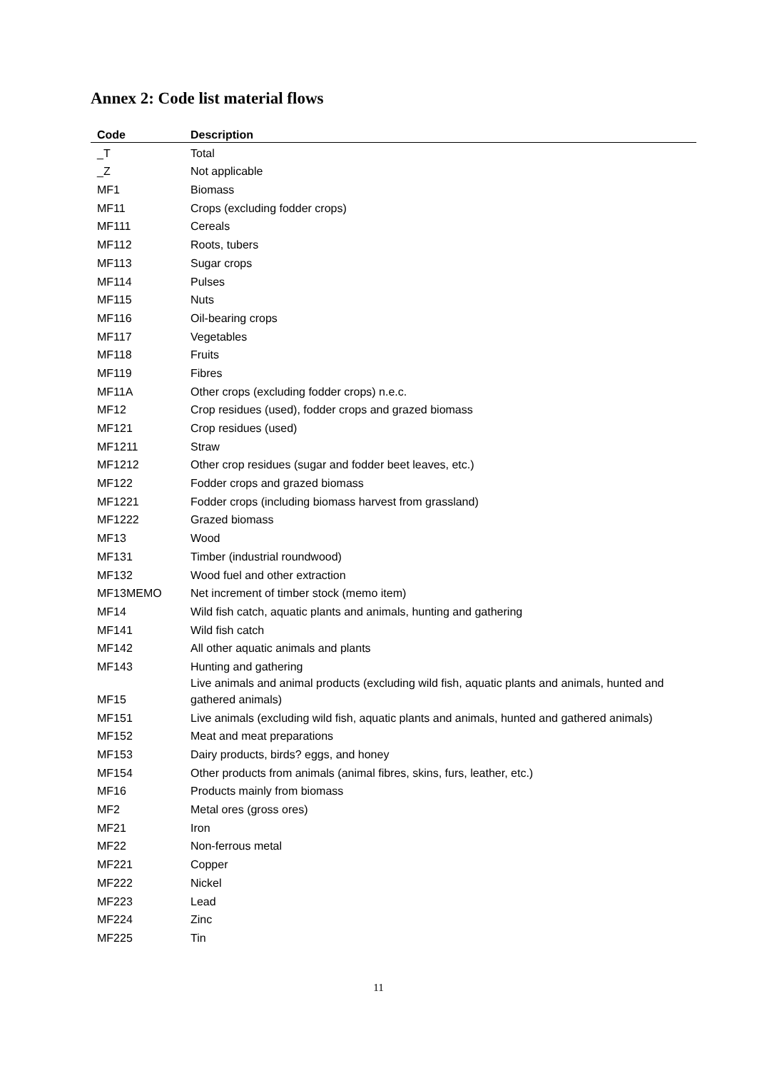Annex 2: Code list material flows
| Code | Description |
| --- | --- |
| _T | Total |
| _Z | Not applicable |
| MF1 | Biomass |
| MF11 | Crops (excluding fodder crops) |
| MF111 | Cereals |
| MF112 | Roots, tubers |
| MF113 | Sugar crops |
| MF114 | Pulses |
| MF115 | Nuts |
| MF116 | Oil-bearing crops |
| MF117 | Vegetables |
| MF118 | Fruits |
| MF119 | Fibres |
| MF11A | Other crops (excluding fodder crops) n.e.c. |
| MF12 | Crop residues (used), fodder crops and grazed biomass |
| MF121 | Crop residues (used) |
| MF1211 | Straw |
| MF1212 | Other crop residues (sugar and fodder beet leaves, etc.) |
| MF122 | Fodder crops and grazed biomass |
| MF1221 | Fodder crops (including biomass harvest from grassland) |
| MF1222 | Grazed biomass |
| MF13 | Wood |
| MF131 | Timber (industrial roundwood) |
| MF132 | Wood fuel and other extraction |
| MF13MEMO | Net increment of timber stock (memo item) |
| MF14 | Wild fish catch, aquatic plants and animals, hunting and gathering |
| MF141 | Wild fish catch |
| MF142 | All other aquatic animals and plants |
| MF143 | Hunting and gathering |
| MF15 | Live animals and animal products (excluding wild fish, aquatic plants and animals, hunted and gathered animals) |
| MF151 | Live animals (excluding wild fish, aquatic plants and animals, hunted and gathered animals) |
| MF152 | Meat and meat preparations |
| MF153 | Dairy products, birds? eggs, and honey |
| MF154 | Other products from animals (animal fibres, skins, furs, leather, etc.) |
| MF16 | Products mainly from biomass |
| MF2 | Metal ores (gross ores) |
| MF21 | Iron |
| MF22 | Non-ferrous metal |
| MF221 | Copper |
| MF222 | Nickel |
| MF223 | Lead |
| MF224 | Zinc |
| MF225 | Tin |
11